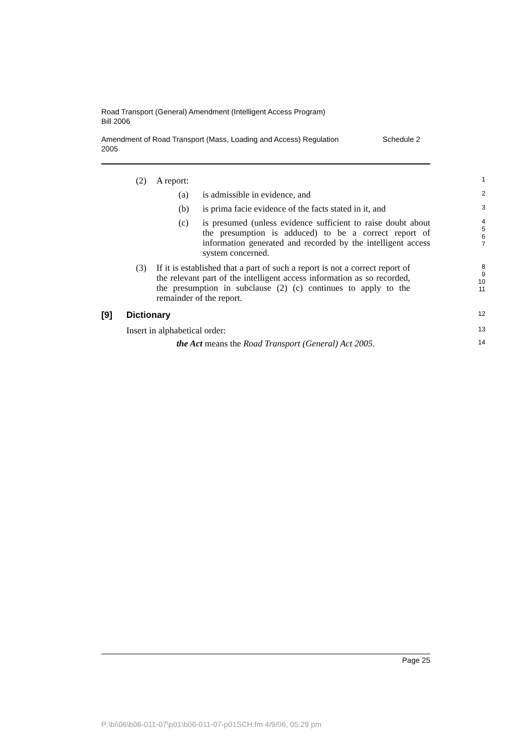Road Transport (General) Amendment (Intelligent Access Program)
Bill 2006
Amendment of Road Transport (Mass, Loading and Access) Regulation
2005 Schedule 2
(2) A report: 1
(a) is admissible in evidence, and 2
(b) is prima facie evidence of the facts stated in it, and 3
(c) is presumed (unless evidence sufficient to raise doubt about the presumption is adduced) to be a correct report of information generated and recorded by the intelligent access system concerned. 4
5
6
7
(3) If it is established that a part of such a report is not a correct report of the relevant part of the intelligent access information as so recorded, the presumption in subclause (2) (c) continues to apply to the remainder of the report. 8
9
10
11
[9] Dictionary 12
Insert in alphabetical order: 13
the Act means the Road Transport (General) Act 2005. 14
Page 25
P:\bi\06\b06-011-07\p01\b06-011-07-p01SCH.fm 4/9/06, 05:29 pm